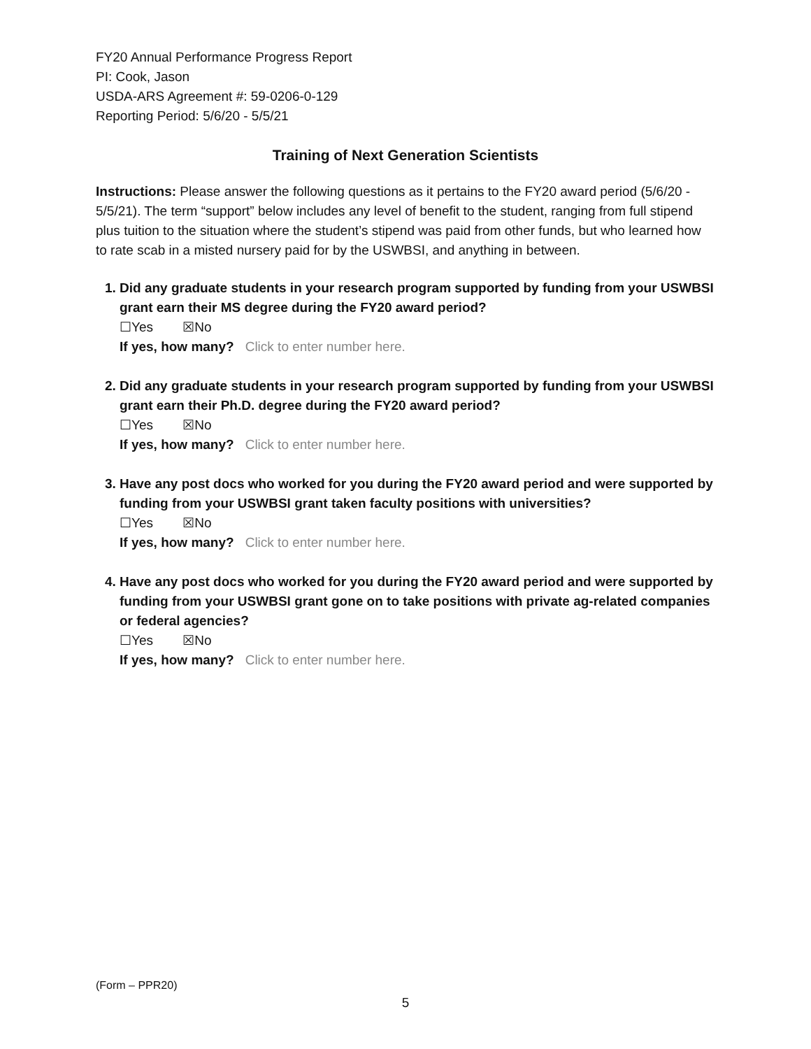FY20 Annual Performance Progress Report
PI: Cook, Jason
USDA-ARS Agreement #: 59-0206-0-129
Reporting Period: 5/6/20 - 5/5/21
Training of Next Generation Scientists
Instructions: Please answer the following questions as it pertains to the FY20 award period (5/6/20 - 5/5/21). The term “support” below includes any level of benefit to the student, ranging from full stipend plus tuition to the situation where the student’s stipend was paid from other funds, but who learned how to rate scab in a misted nursery paid for by the USWBSI, and anything in between.
1. Did any graduate students in your research program supported by funding from your USWBSI grant earn their MS degree during the FY20 award period?
☐Yes ☒No
If yes, how many? Click to enter number here.
2. Did any graduate students in your research program supported by funding from your USWBSI grant earn their Ph.D. degree during the FY20 award period?
☐Yes ☒No
If yes, how many? Click to enter number here.
3. Have any post docs who worked for you during the FY20 award period and were supported by funding from your USWBSI grant taken faculty positions with universities?
☐Yes ☒No
If yes, how many? Click to enter number here.
4. Have any post docs who worked for you during the FY20 award period and were supported by funding from your USWBSI grant gone on to take positions with private ag-related companies or federal agencies?
☐Yes ☒No
If yes, how many? Click to enter number here.
(Form – PPR20)
5